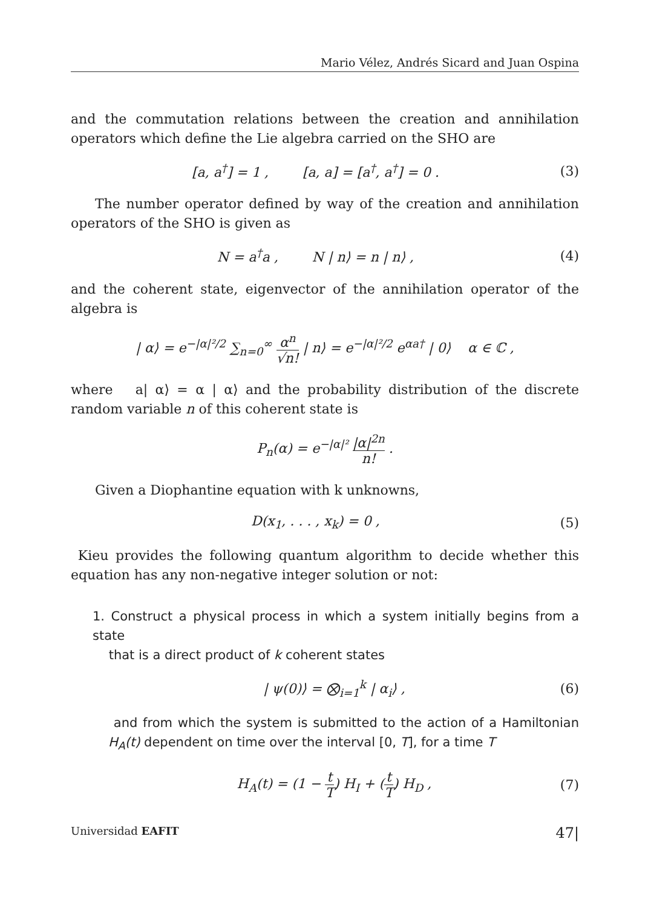Mario Vélez, Andrés Sicard and Juan Ospina
and the commutation relations between the creation and annihilation operators which define the Lie algebra carried on the SHO are
[a, a<sup>†</sup>] = 1 , [a, a] = [a<sup>†</sup>, a<sup>†</sup>] = 0 .
(3)
The number operator defined by way of the creation and annihilation operators of the SHO is given as
N = a<sup>†</sup>a , N | n⟩ = n | n⟩ ,
(4)
and the coherent state, eigenvector of the annihilation operator of the algebra is
| α⟩ = e<sup>−|α|²/2</sup> ∑<sub>n=0</sub><sup>∞</sup> α<sup>n</sup> √n! | n⟩ = e<sup>−|α|²/2</sup> e<sup>αa†</sup> | 0⟩ α ∈ ℂ ,
where a| α⟩ = α | α⟩ and the probability distribution of the discrete random variable n of this coherent state is
P<sub>n</sub>(α) = e<sup>−|α|²</sup> |α|<sup>2n</sup> n! .
Given a Diophantine equation with k unknowns,
D(x<sub>1</sub>, . . . , x<sub>k</sub>) = 0 , (5)
Kieu provides the following quantum algorithm to decide whether this equation has any non-negative integer solution or not:
1. Construct a physical process in which a system initially begins from a state
that is a direct product of k coherent states
| ψ(0)⟩ = ⨂<sub>i=1</sub><sup>k</sup> | α<sub>i</sub>⟩ , (6)
and from which the system is submitted to the action of a Hamiltonian H<sub>A</sub>(t) dependent on time over the interval [0, T], for a time T
H<sub>A</sub>(t) = (1 − t T) H<sub>I</sub> + (t T) H<sub>D</sub> ,
(7)
Universidad EAFIT
47|